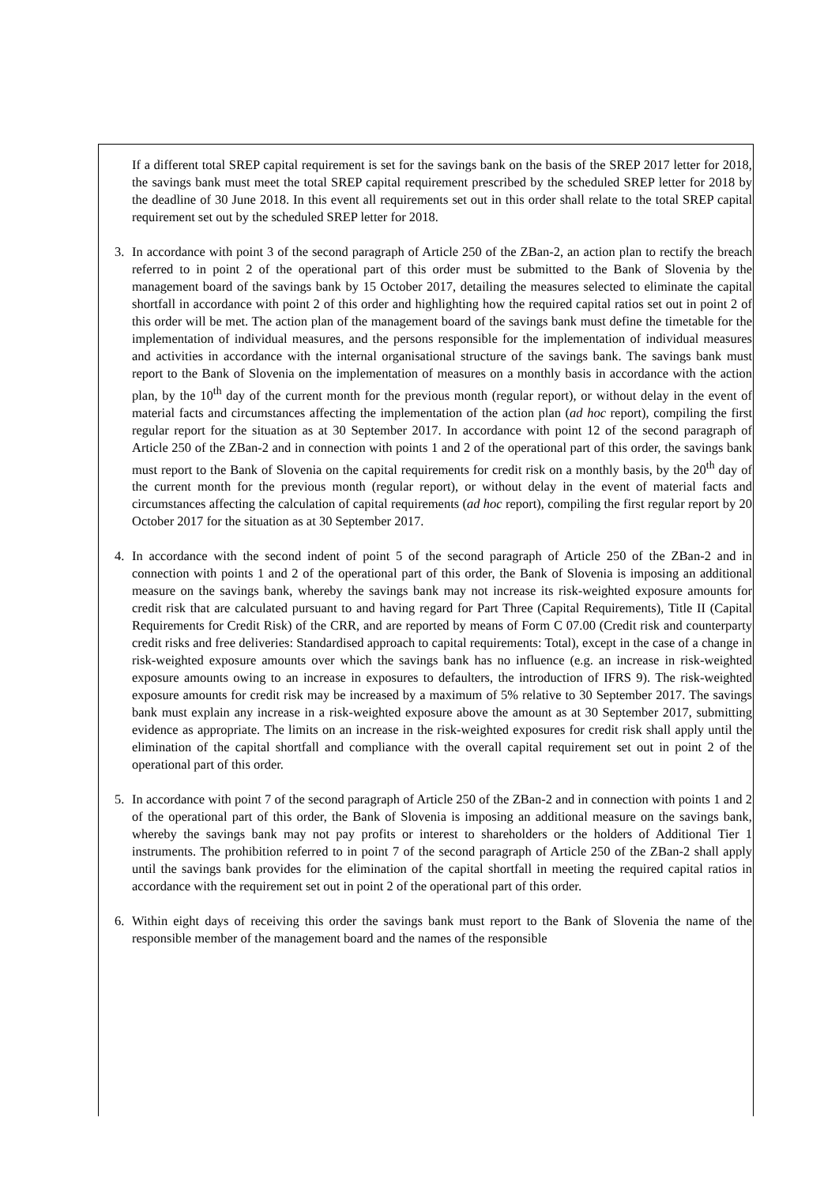If a different total SREP capital requirement is set for the savings bank on the basis of the SREP 2017 letter for 2018, the savings bank must meet the total SREP capital requirement prescribed by the scheduled SREP letter for 2018 by the deadline of 30 June 2018. In this event all requirements set out in this order shall relate to the total SREP capital requirement set out by the scheduled SREP letter for 2018.
3. In accordance with point 3 of the second paragraph of Article 250 of the ZBan-2, an action plan to rectify the breach referred to in point 2 of the operational part of this order must be submitted to the Bank of Slovenia by the management board of the savings bank by 15 October 2017, detailing the measures selected to eliminate the capital shortfall in accordance with point 2 of this order and highlighting how the required capital ratios set out in point 2 of this order will be met. The action plan of the management board of the savings bank must define the timetable for the implementation of individual measures, and the persons responsible for the implementation of individual measures and activities in accordance with the internal organisational structure of the savings bank. The savings bank must report to the Bank of Slovenia on the implementation of measures on a monthly basis in accordance with the action plan, by the 10<sup>th</sup> day of the current month for the previous month (regular report), or without delay in the event of material facts and circumstances affecting the implementation of the action plan (ad hoc report), compiling the first regular report for the situation as at 30 September 2017. In accordance with point 12 of the second paragraph of Article 250 of the ZBan-2 and in connection with points 1 and 2 of the operational part of this order, the savings bank must report to the Bank of Slovenia on the capital requirements for credit risk on a monthly basis, by the 20<sup>th</sup> day of the current month for the previous month (regular report), or without delay in the event of material facts and circumstances affecting the calculation of capital requirements (ad hoc report), compiling the first regular report by 20 October 2017 for the situation as at 30 September 2017.
4. In accordance with the second indent of point 5 of the second paragraph of Article 250 of the ZBan-2 and in connection with points 1 and 2 of the operational part of this order, the Bank of Slovenia is imposing an additional measure on the savings bank, whereby the savings bank may not increase its risk-weighted exposure amounts for credit risk that are calculated pursuant to and having regard for Part Three (Capital Requirements), Title II (Capital Requirements for Credit Risk) of the CRR, and are reported by means of Form C 07.00 (Credit risk and counterparty credit risks and free deliveries: Standardised approach to capital requirements: Total), except in the case of a change in risk-weighted exposure amounts over which the savings bank has no influence (e.g. an increase in risk-weighted exposure amounts owing to an increase in exposures to defaulters, the introduction of IFRS 9). The risk-weighted exposure amounts for credit risk may be increased by a maximum of 5% relative to 30 September 2017. The savings bank must explain any increase in a risk-weighted exposure above the amount as at 30 September 2017, submitting evidence as appropriate. The limits on an increase in the risk-weighted exposures for credit risk shall apply until the elimination of the capital shortfall and compliance with the overall capital requirement set out in point 2 of the operational part of this order.
5. In accordance with point 7 of the second paragraph of Article 250 of the ZBan-2 and in connection with points 1 and 2 of the operational part of this order, the Bank of Slovenia is imposing an additional measure on the savings bank, whereby the savings bank may not pay profits or interest to shareholders or the holders of Additional Tier 1 instruments. The prohibition referred to in point 7 of the second paragraph of Article 250 of the ZBan-2 shall apply until the savings bank provides for the elimination of the capital shortfall in meeting the required capital ratios in accordance with the requirement set out in point 2 of the operational part of this order.
6. Within eight days of receiving this order the savings bank must report to the Bank of Slovenia the name of the responsible member of the management board and the names of the responsible